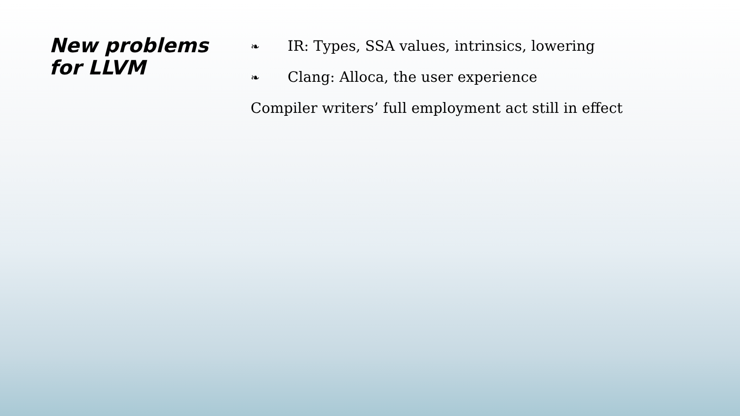New problems
for LLVM
❧ IR: Types, SSA values, intrinsics, lowering
❧ Clang: Alloca, the user experience
Compiler writers’ full employment act still in effect